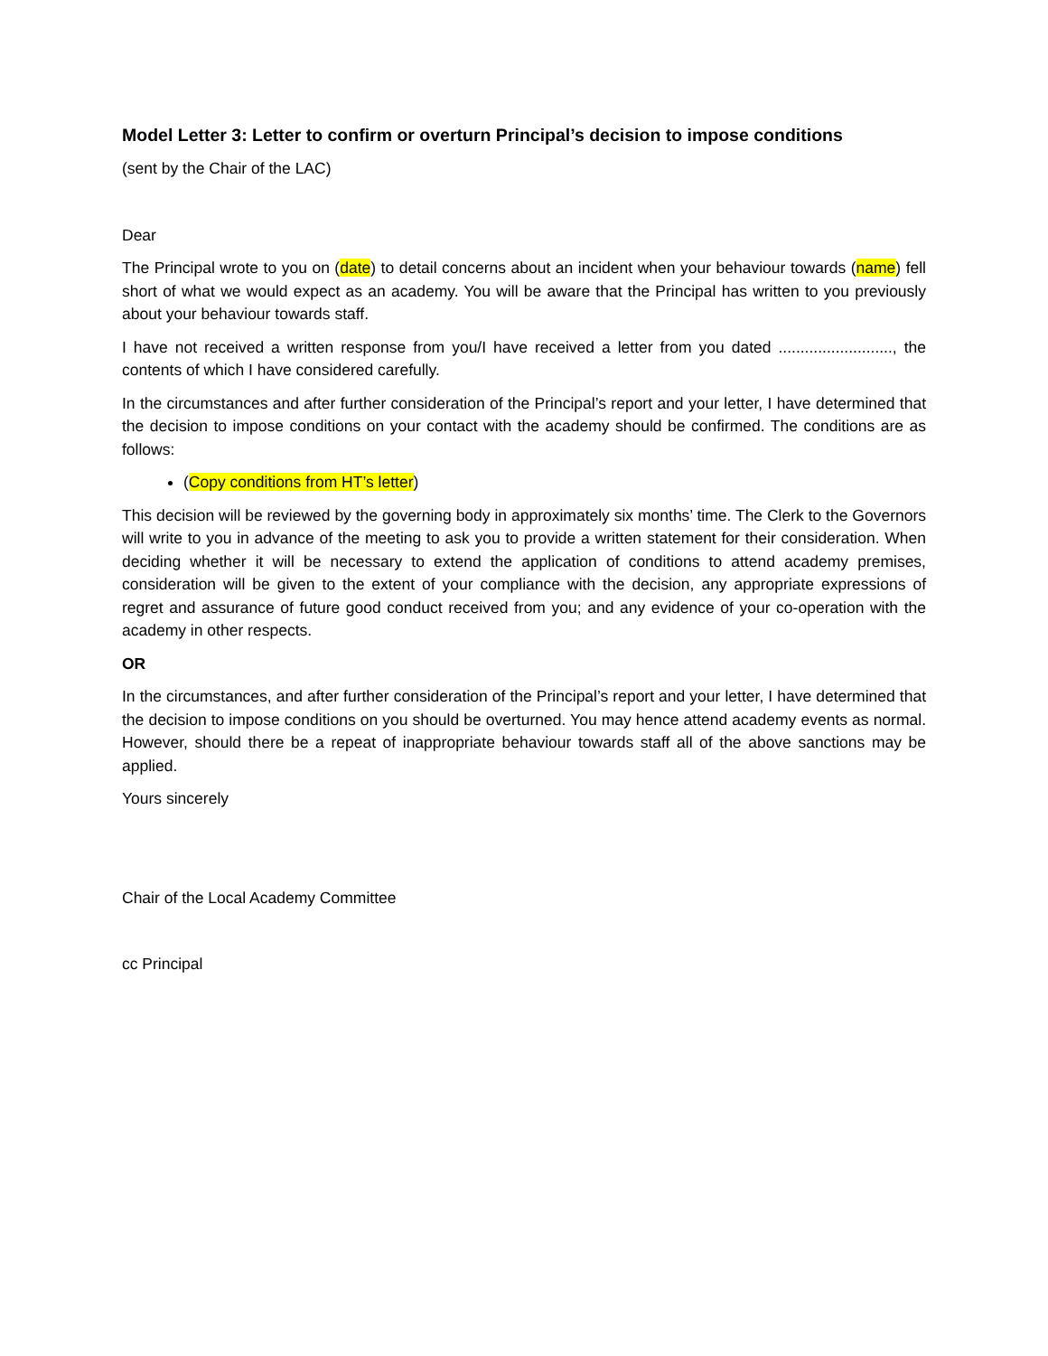Model Letter 3: Letter to confirm or overturn Principal’s decision to impose conditions
(sent by the Chair of the LAC)
Dear
The Principal wrote to you on (date) to detail concerns about an incident when your behaviour towards (name) fell short of what we would expect as an academy. You will be aware that the Principal has written to you previously about your behaviour towards staff.
I have not received a written response from you/I have received a letter from you dated .........................., the contents of which I have considered carefully.
In the circumstances and after further consideration of the Principal’s report and your letter, I have determined that the decision to impose conditions on your contact with the academy should be confirmed. The conditions are as follows:
(Copy conditions from HT’s letter)
This decision will be reviewed by the governing body in approximately six months’ time. The Clerk to the Governors will write to you in advance of the meeting to ask you to provide a written statement for their consideration. When deciding whether it will be necessary to extend the application of conditions to attend academy premises, consideration will be given to the extent of your compliance with the decision, any appropriate expressions of regret and assurance of future good conduct received from you; and any evidence of your co-operation with the academy in other respects.
OR
In the circumstances, and after further consideration of the Principal’s report and your letter, I have determined that the decision to impose conditions on you should be overturned. You may hence attend academy events as normal. However, should there be a repeat of inappropriate behaviour towards staff all of the above sanctions may be applied.
Yours sincerely
Chair of the Local Academy Committee
cc Principal